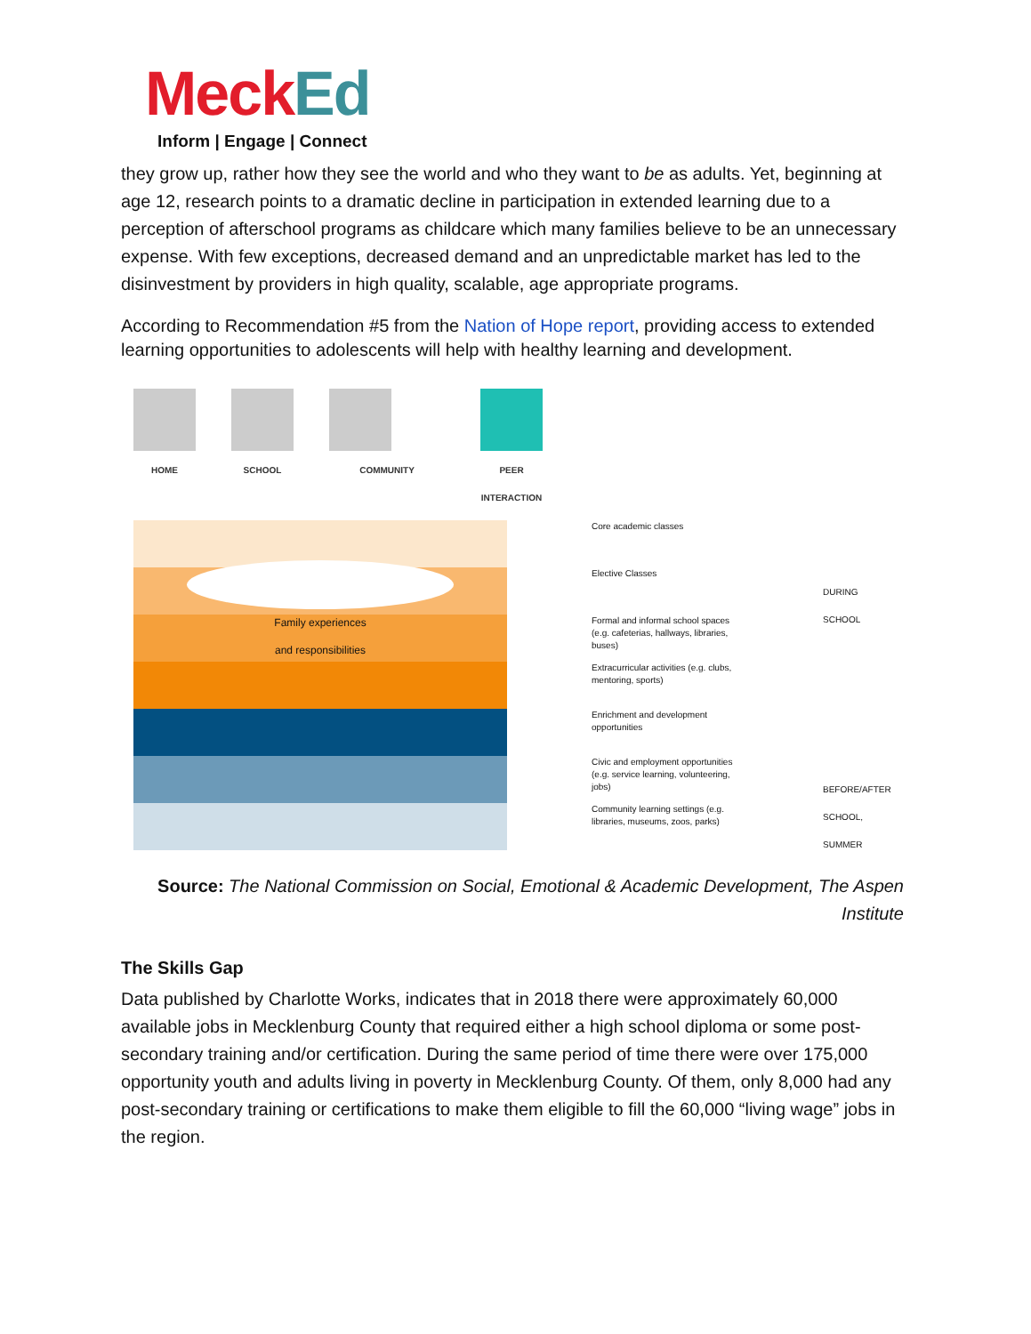Meck Ed
Inform | Engage | Connect
they grow up, rather how they see the world and who they want to be as adults. Yet, beginning at age 12, research points to a dramatic decline in participation in extended learning due to a perception of afterschool programs as childcare which many families believe to be an unnecessary expense. With few exceptions, decreased demand and an unpredictable market has led to the disinvestment by providers in high quality, scalable, age appropriate programs.
According to Recommendation #5 from the Nation of Hope report, providing access to extended learning opportunities to adolescents will help with healthy learning and development.
HOME SCHOOL COMMUNITY PEER INTERACTION
Family experiences
and responsibilities
Core academic classes
Elective Classes
Formal and informal school spaces (e.g. cafeterias, hallways, libraries, buses)
Extracurricular activities (e.g. clubs, mentoring, sports)
Enrichment and development opportunities
Civic and employment opportunities (e.g. service learning, volunteering, jobs)
Community learning settings (e.g. libraries, museums, zoos, parks)
DURING
SCHOOL
BEFORE/AFTER
SCHOOL,
SUMMER
Source: The National Commission on Social, Emotional & Academic Development, The Aspen Institute
The Skills Gap
Data published by Charlotte Works, indicates that in 2018 there were approximately 60,000 available jobs in Mecklenburg County that required either a high school diploma or some post-secondary training and/or certification. During the same period of time there were over 175,000 opportunity youth and adults living in poverty in Mecklenburg County. Of them, only 8,000 had any post-secondary training or certifications to make them eligible to fill the 60,000 “living wage” jobs in the region.